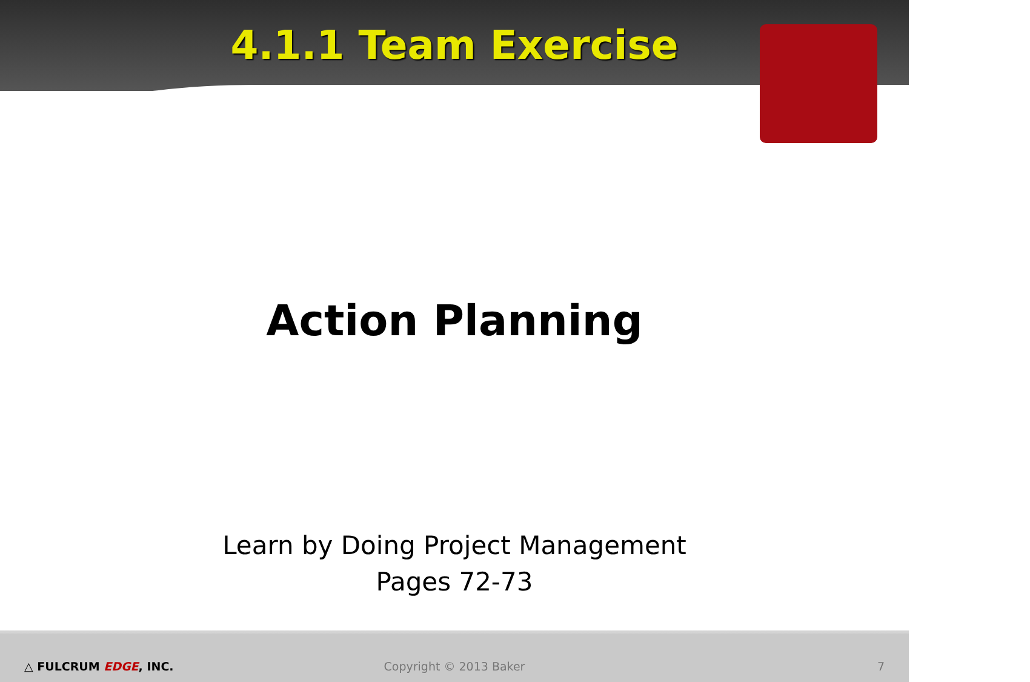4.1.1 Team Exercise
Action Planning
Learn by Doing Project Management
Pages 72-73
△ FULCRUM EDGE, INC. Copyright © 2013 Baker 7